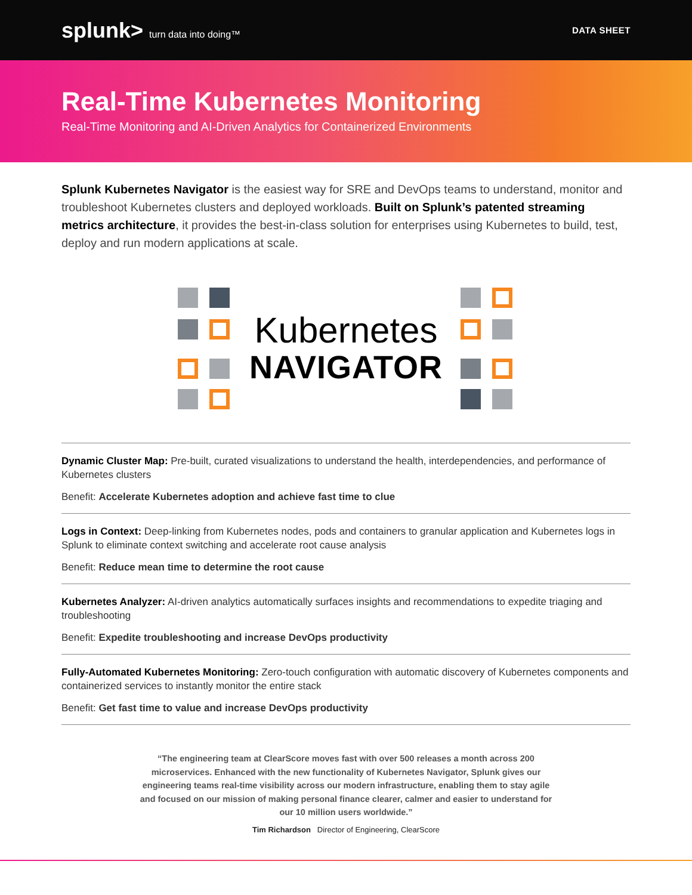splunk> turn data into doing™ DATA SHEET
Real-Time Kubernetes Monitoring
Real-Time Monitoring and AI-Driven Analytics for Containerized Environments
Splunk Kubernetes Navigator is the easiest way for SRE and DevOps teams to understand, monitor and troubleshoot Kubernetes clusters and deployed workloads. Built on Splunk’s patented streaming metrics architecture, it provides the best-in-class solution for enterprises using Kubernetes to build, test, deploy and run modern applications at scale.
Kubernetes
NAVIGATOR
Dynamic Cluster Map: Pre-built, curated visualizations to understand the health, interdependencies, and performance of Kubernetes clusters
Benefit: Accelerate Kubernetes adoption and achieve fast time to clue
Logs in Context: Deep-linking from Kubernetes nodes, pods and containers to granular application and Kubernetes logs in Splunk to eliminate context switching and accelerate root cause analysis
Benefit: Reduce mean time to determine the root cause
Kubernetes Analyzer: AI-driven analytics automatically surfaces insights and recommendations to expedite triaging and troubleshooting
Benefit: Expedite troubleshooting and increase DevOps productivity
Fully-Automated Kubernetes Monitoring: Zero-touch configuration with automatic discovery of Kubernetes components and containerized services to instantly monitor the entire stack
Benefit: Get fast time to value and increase DevOps productivity
“The engineering team at ClearScore moves fast with over 500 releases a month across 200 microservices. Enhanced with the new functionality of Kubernetes Navigator, Splunk gives our engineering teams real-time visibility across our modern infrastructure, enabling them to stay agile and focused on our mission of making personal finance clearer, calmer and easier to understand for our 10 million users worldwide.”
Tim Richardson Director of Engineering, ClearScore